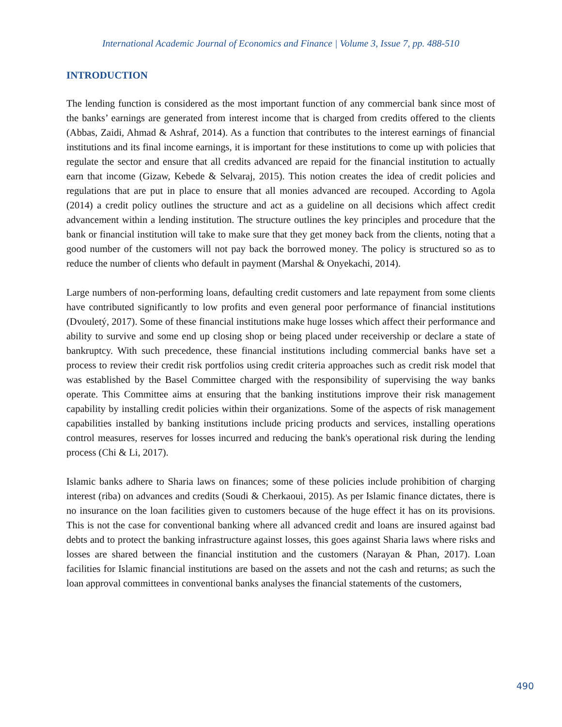International Academic Journal of Economics and Finance | Volume 3, Issue 7, pp. 488-510
INTRODUCTION
The lending function is considered as the most important function of any commercial bank since most of the banks’ earnings are generated from interest income that is charged from credits offered to the clients (Abbas, Zaidi, Ahmad & Ashraf, 2014). As a function that contributes to the interest earnings of financial institutions and its final income earnings, it is important for these institutions to come up with policies that regulate the sector and ensure that all credits advanced are repaid for the financial institution to actually earn that income (Gizaw, Kebede & Selvaraj, 2015). This notion creates the idea of credit policies and regulations that are put in place to ensure that all monies advanced are recouped. According to Agola (2014) a credit policy outlines the structure and act as a guideline on all decisions which affect credit advancement within a lending institution. The structure outlines the key principles and procedure that the bank or financial institution will take to make sure that they get money back from the clients, noting that a good number of the customers will not pay back the borrowed money. The policy is structured so as to reduce the number of clients who default in payment (Marshal & Onyekachi, 2014).
Large numbers of non-performing loans, defaulting credit customers and late repayment from some clients have contributed significantly to low profits and even general poor performance of financial institutions (Dvouletý, 2017). Some of these financial institutions make huge losses which affect their performance and ability to survive and some end up closing shop or being placed under receivership or declare a state of bankruptcy. With such precedence, these financial institutions including commercial banks have set a process to review their credit risk portfolios using credit criteria approaches such as credit risk model that was established by the Basel Committee charged with the responsibility of supervising the way banks operate. This Committee aims at ensuring that the banking institutions improve their risk management capability by installing credit policies within their organizations. Some of the aspects of risk management capabilities installed by banking institutions include pricing products and services, installing operations control measures, reserves for losses incurred and reducing the bank's operational risk during the lending process (Chi & Li, 2017).
Islamic banks adhere to Sharia laws on finances; some of these policies include prohibition of charging interest (riba) on advances and credits (Soudi & Cherkaoui, 2015). As per Islamic finance dictates, there is no insurance on the loan facilities given to customers because of the huge effect it has on its provisions. This is not the case for conventional banking where all advanced credit and loans are insured against bad debts and to protect the banking infrastructure against losses, this goes against Sharia laws where risks and losses are shared between the financial institution and the customers (Narayan & Phan, 2017). Loan facilities for Islamic financial institutions are based on the assets and not the cash and returns; as such the loan approval committees in conventional banks analyses the financial statements of the customers,
490